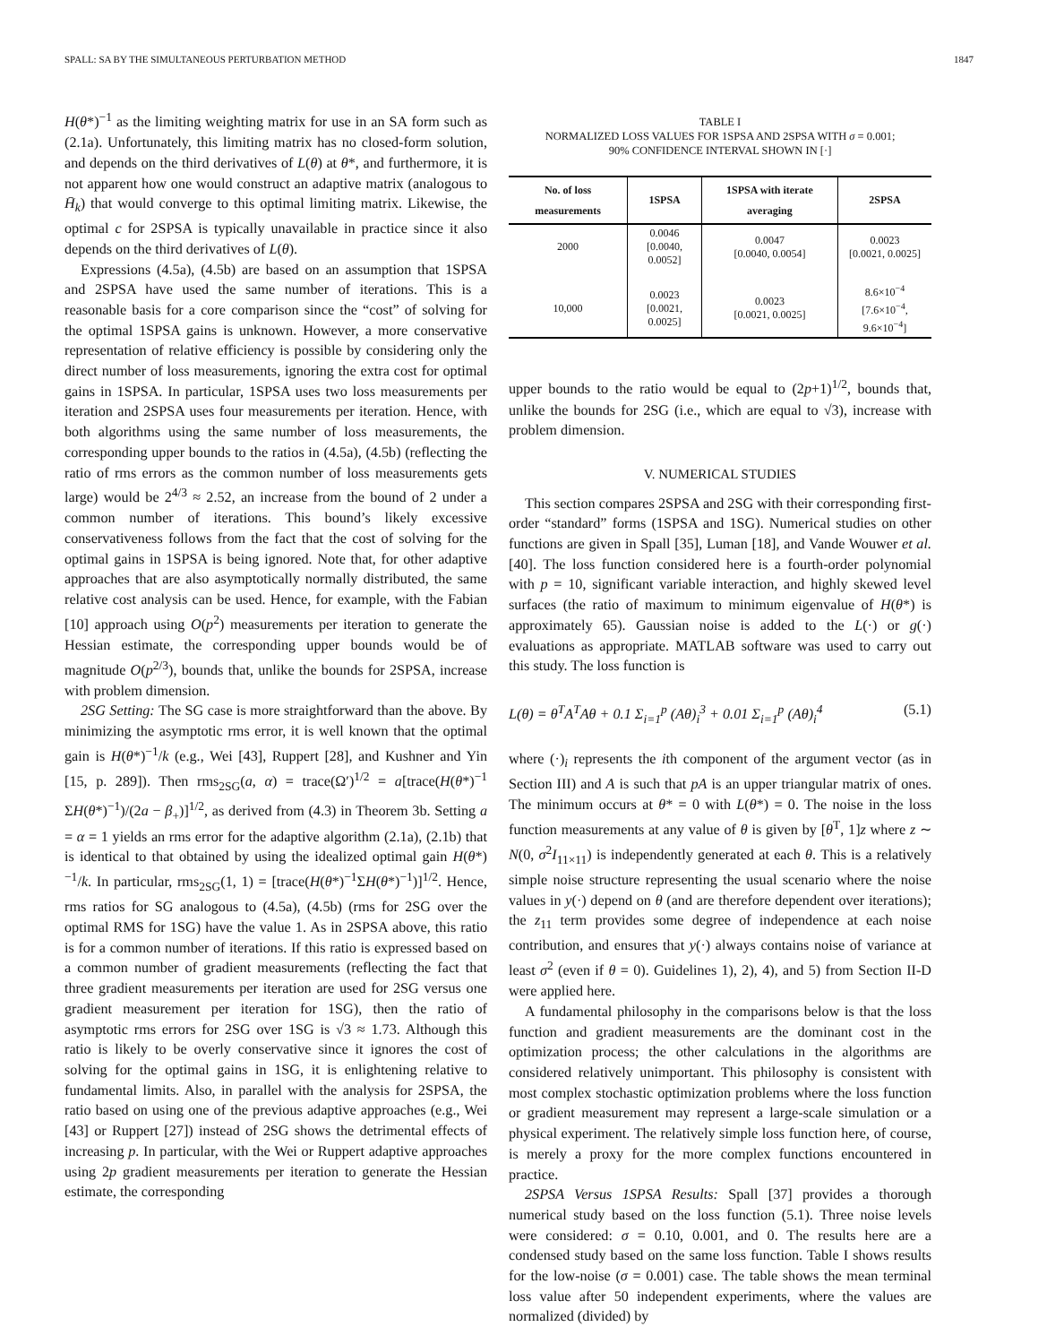SPALL: SA BY THE SIMULTANEOUS PERTURBATION METHOD 1847
H(θ*)<sup>−1</sup> as the limiting weighting matrix for use in an SA form such as (2.1a). Unfortunately, this limiting matrix has no closed-form solution, and depends on the third derivatives of L(θ) at θ*, and furthermore, it is not apparent how one would construct an adaptive matrix (analogous to H̄<sub>k</sub>) that would converge to this optimal limiting matrix. Likewise, the optimal c for 2SPSA is typically unavailable in practice since it also depends on the third derivatives of L(θ).
Expressions (4.5a), (4.5b) are based on an assumption that 1SPSA and 2SPSA have used the same number of iterations. This is a reasonable basis for a core comparison since the “cost” of solving for the optimal 1SPSA gains is unknown. However, a more conservative representation of relative efficiency is possible by considering only the direct number of loss measurements, ignoring the extra cost for optimal gains in 1SPSA. In particular, 1SPSA uses two loss measurements per iteration and 2SPSA uses four measurements per iteration. Hence, with both algorithms using the same number of loss measurements, the corresponding upper bounds to the ratios in (4.5a), (4.5b) (reflecting the ratio of rms errors as the common number of loss measurements gets large) would be 2<sup>4/3</sup> ≈ 2.52, an increase from the bound of 2 under a common number of iterations. This bound’s likely excessive conservativeness follows from the fact that the cost of solving for the optimal gains in 1SPSA is being ignored. Note that, for other adaptive approaches that are also asymptotically normally distributed, the same relative cost analysis can be used. Hence, for example, with the Fabian [10] approach using O(p<sup>2</sup>) measurements per iteration to generate the Hessian estimate, the corresponding upper bounds would be of magnitude O(p<sup>2/3</sup>), bounds that, unlike the bounds for 2SPSA, increase with problem dimension.
2SG Setting: The SG case is more straightforward than the above. By minimizing the asymptotic rms error, it is well known that the optimal gain is H(θ*)<sup>−1</sup>/k (e.g., Wei [43], Ruppert [28], and Kushner and Yin [15, p. 289]). Then rms<sub>2SG</sub>(a, α) = trace(Ω′)<sup>1/2</sup> = a[trace(H(θ*)<sup>−1</sup> ΣH(θ*)<sup>−1</sup>)/(2a − β<sub>+</sub>)]<sup>1/2</sup>, as derived from (4.3) in Theorem 3b. Setting a = α = 1 yields an rms error for the adaptive algorithm (2.1a), (2.1b) that is identical to that obtained by using the idealized optimal gain H(θ*)<sup>−1</sup>/k. In particular, rms<sub>2SG</sub>(1, 1) = [trace(H(θ*)<sup>−1</sup>ΣH(θ*)<sup>−1</sup>)]<sup>1/2</sup>. Hence, rms ratios for SG analogous to (4.5a), (4.5b) (rms for 2SG over the optimal RMS for 1SG) have the value 1. As in 2SPSA above, this ratio is for a common number of iterations. If this ratio is expressed based on a common number of gradient measurements (reflecting the fact that three gradient measurements per iteration are used for 2SG versus one gradient measurement per iteration for 1SG), then the ratio of asymptotic rms errors for 2SG over 1SG is √3 ≈ 1.73. Although this ratio is likely to be overly conservative since it ignores the cost of solving for the optimal gains in 1SG, it is enlightening relative to fundamental limits. Also, in parallel with the analysis for 2SPSA, the ratio based on using one of the previous adaptive approaches (e.g., Wei [43] or Ruppert [27]) instead of 2SG shows the detrimental effects of increasing p. In particular, with the Wei or Ruppert adaptive approaches using 2p gradient measurements per iteration to generate the Hessian estimate, the corresponding
TABLE I
NORMALIZED LOSS VALUES FOR 1SPSA AND 2SPSA WITH σ = 0.001;
90% CONFIDENCE INTERVAL SHOWN IN [·]
| No. of loss measurements | 1SPSA | 1SPSA with iterate averaging | 2SPSA |
| --- | --- | --- | --- |
| 2000 | 0.0046 [0.0040, 0.0052] | 0.0047 [0.0040, 0.0054] | 0.0023 [0.0021, 0.0025] |
| 10,000 | 0.0023 [0.0021, 0.0025] | 0.0023 [0.0021, 0.0025] | 8.6×10<sup>−4</sup> [7.6×10<sup>−4</sup>, 9.6×10<sup>−4</sup>] |
upper bounds to the ratio would be equal to (2p+1)<sup>1/2</sup>, bounds that, unlike the bounds for 2SG (i.e., which are equal to √3), increase with problem dimension.
V. NUMERICAL STUDIES
This section compares 2SPSA and 2SG with their corresponding first-order “standard” forms (1SPSA and 1SG). Numerical studies on other functions are given in Spall [35], Luman [18], and Vande Wouwer et al. [40]. The loss function considered here is a fourth-order polynomial with p = 10, significant variable interaction, and highly skewed level surfaces (the ratio of maximum to minimum eigenvalue of H(θ*) is approximately 65). Gaussian noise is added to the L(·) or g(·) evaluations as appropriate. MATLAB software was used to carry out this study. The loss function is
L(θ) = θ<sup>T</sup>A<sup>T</sup>Aθ + 0.1 Σ<sub>i=1</sub><sup>p</sup> (Aθ)<sub>i</sub><sup>3</sup> + 0.01 Σ<sub>i=1</sub><sup>p</sup> (Aθ)<sub>i</sub><sup>4</sup> (5.1)
where (·)<sub>i</sub> represents the ith component of the argument vector (as in Section III) and A is such that pA is an upper triangular matrix of ones. The minimum occurs at θ* = 0 with L(θ*) = 0. The noise in the loss function measurements at any value of θ is given by [θ<sup>T</sup>, 1]z where z ∼ N(0, σ<sup>2</sup>I<sub>11×11</sub>) is independently generated at each θ. This is a relatively simple noise structure representing the usual scenario where the noise values in y(·) depend on θ (and are therefore dependent over iterations); the z<sub>11</sub> term provides some degree of independence at each noise contribution, and ensures that y(·) always contains noise of variance at least σ<sup>2</sup> (even if θ = 0). Guidelines 1), 2), 4), and 5) from Section II-D were applied here.
A fundamental philosophy in the comparisons below is that the loss function and gradient measurements are the dominant cost in the optimization process; the other calculations in the algorithms are considered relatively unimportant. This philosophy is consistent with most complex stochastic optimization problems where the loss function or gradient measurement may represent a large-scale simulation or a physical experiment. The relatively simple loss function here, of course, is merely a proxy for the more complex functions encountered in practice.
2SPSA Versus 1SPSA Results: Spall [37] provides a thorough numerical study based on the loss function (5.1). Three noise levels were considered: σ = 0.10, 0.001, and 0. The results here are a condensed study based on the same loss function. Table I shows results for the low-noise (σ = 0.001) case. The table shows the mean terminal loss value after 50 independent experiments, where the values are normalized (divided) by